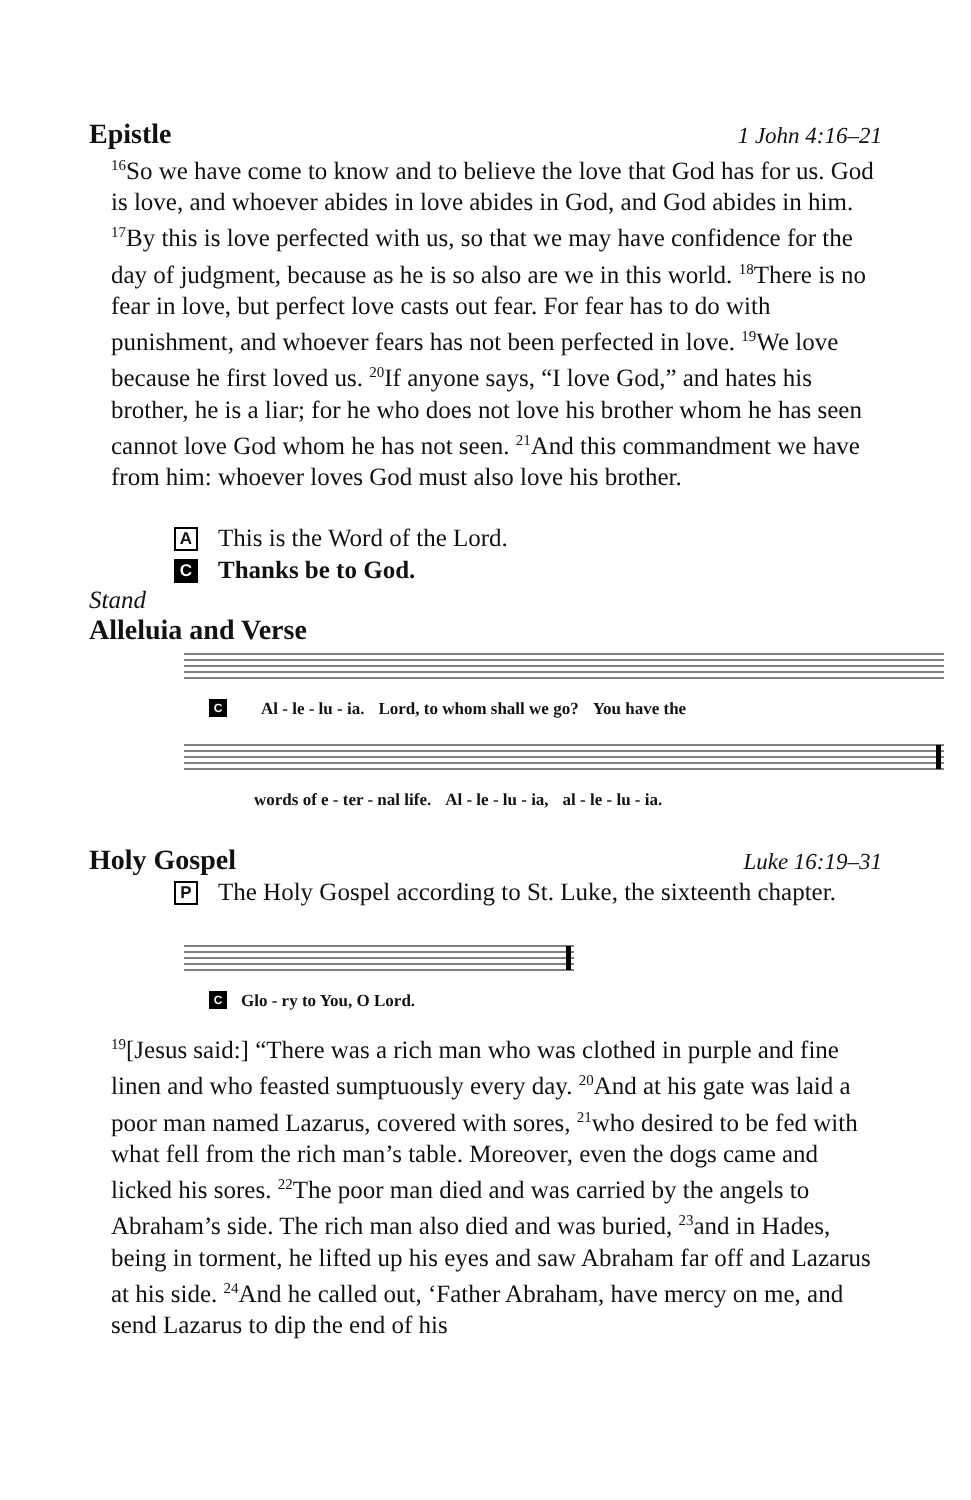Epistle 1 John 4:16–21
<sup>16</sup> So we have come to know and to believe the love that God has for us. God is love, and whoever abides in love abides in God, and God abides in him. <sup>17</sup>By this is love perfected with us, so that we may have confidence for the day of judgment, because as he is so also are we in this world. <sup>18</sup>There is no fear in love, but perfect love casts out fear. For fear has to do with punishment, and whoever fears has not been perfected in love. <sup>19</sup>We love because he first loved us. <sup>20</sup>If anyone says, “I love God,” and hates his brother, he is a liar; for he who does not love his brother whom he has seen cannot love God whom he has not seen. <sup>21</sup>And this commandment we have from him: whoever loves God must also love his brother.
A This is the Word of the Lord.
C Thanks be to God.
Stand
Alleluia and Verse
C Al - le - lu - ia. Lord, to whom shall we go? You have the
words of e - ter - nal life. Al - le - lu - ia, al - le - lu - ia.
Holy Gospel Luke 16:19–31
P The Holy Gospel according to St. Luke, the sixteenth chapter.
C Glo - ry to You, O Lord.
<sup>19</sup> [Jesus said:] “There was a rich man who was clothed in purple and fine linen and who feasted sumptuously every day. <sup>20</sup>And at his gate was laid a poor man named Lazarus, covered with sores, <sup>21</sup>who desired to be fed with what fell from the rich man’s table. Moreover, even the dogs came and licked his sores. <sup>22</sup>The poor man died and was carried by the angels to Abraham’s side. The rich man also died and was buried, <sup>23</sup>and in Hades, being in torment, he lifted up his eyes and saw Abraham far off and Lazarus at his side. <sup>24</sup>And he called out, ‘Father Abraham, have mercy on me, and send Lazarus to dip the end of his